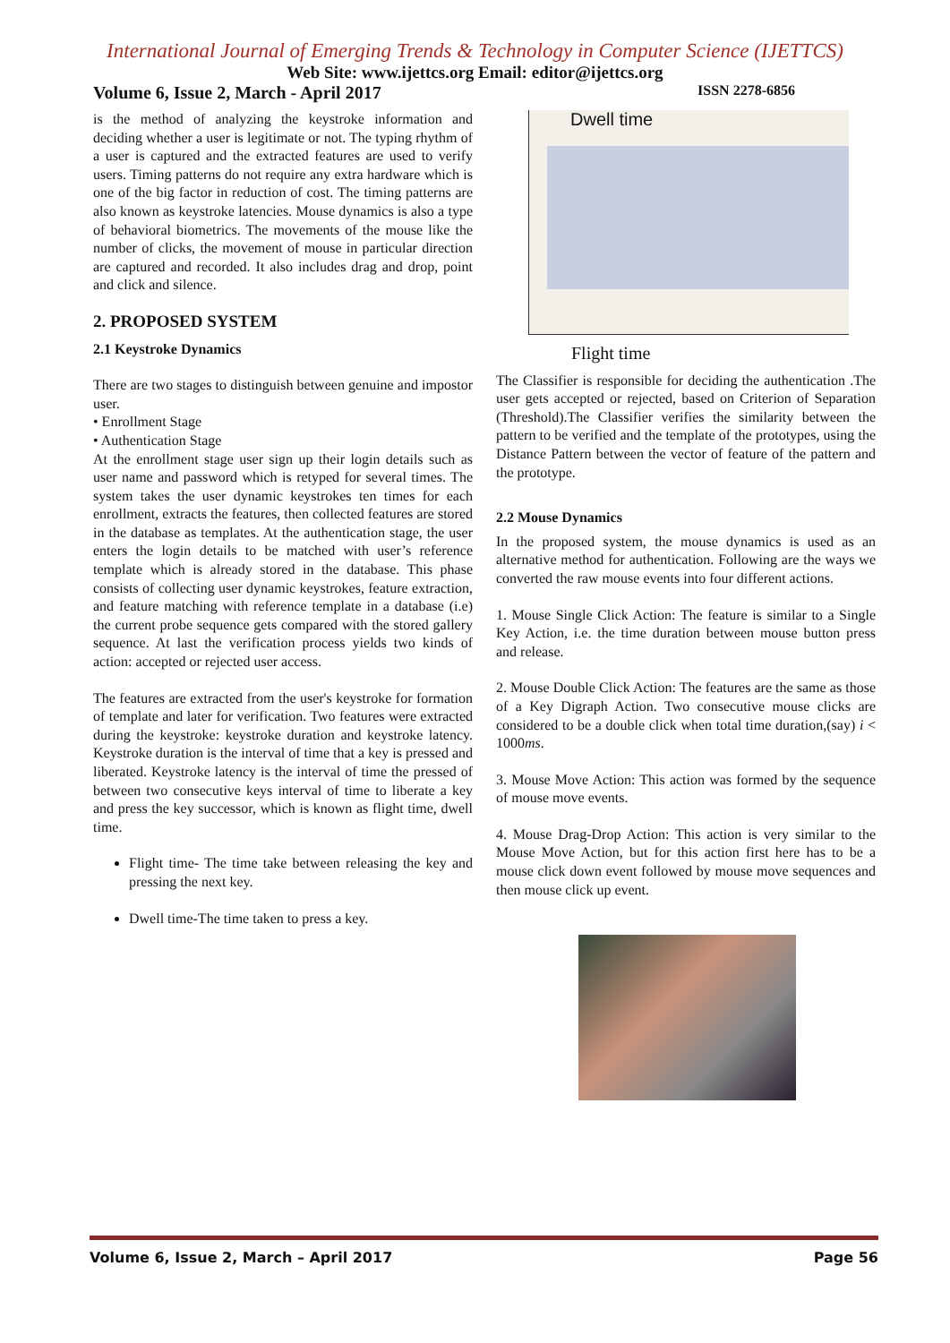International Journal of Emerging Trends & Technology in Computer Science (IJETTCS)
Web Site: www.ijettcs.org Email: editor@ijettcs.org
Volume 6, Issue 2, March - April 2017 ISSN 2278-6856
is the method of analyzing the keystroke information and deciding whether a user is legitimate or not. The typing rhythm of a user is captured and the extracted features are used to verify users. Timing patterns do not require any extra hardware which is one of the big factor in reduction of cost. The timing patterns are also known as keystroke latencies. Mouse dynamics is also a type of behavioral biometrics. The movements of the mouse like the number of clicks, the movement of mouse in particular direction are captured and recorded. It also includes drag and drop, point and click and silence.
2. PROPOSED SYSTEM
2.1 Keystroke Dynamics
There are two stages to distinguish between genuine and impostor user.
• Enrollment Stage
• Authentication Stage
At the enrollment stage user sign up their login details such as user name and password which is retyped for several times. The system takes the user dynamic keystrokes ten times for each enrollment, extracts the features, then collected features are stored in the database as templates. At the authentication stage, the user enters the login details to be matched with user’s reference template which is already stored in the database. This phase consists of collecting user dynamic keystrokes, feature extraction, and feature matching with reference template in a database (i.e) the current probe sequence gets compared with the stored gallery sequence. At last the verification process yields two kinds of action: accepted or rejected user access.
The features are extracted from the user's keystroke for formation of template and later for verification. Two features were extracted during the keystroke: keystroke duration and keystroke latency. Keystroke duration is the interval of time that a key is pressed and liberated. Keystroke latency is the interval of time the pressed of between two consecutive keys interval of time to liberate a key and press the key successor, which is known as flight time, dwell time.
Flight time- The time take between releasing the key and pressing the next key.
Dwell time-The time taken to press a key.
Dwell time
Flight time
The Classifier is responsible for deciding the authentication .The user gets accepted or rejected, based on Criterion of Separation (Threshold).The Classifier verifies the similarity between the pattern to be verified and the template of the prototypes, using the Distance Pattern between the vector of feature of the pattern and the prototype.
2.2 Mouse Dynamics
In the proposed system, the mouse dynamics is used as an alternative method for authentication. Following are the ways we converted the raw mouse events into four different actions.
1. Mouse Single Click Action: The feature is similar to a Single Key Action, i.e. the time duration between mouse button press and release.
2. Mouse Double Click Action: The features are the same as those of a Key Digraph Action. Two consecutive mouse clicks are considered to be a double click when total time duration,(say) i < 1000ms.
3. Mouse Move Action: This action was formed by the sequence of mouse move events.
4. Mouse Drag-Drop Action: This action is very similar to the Mouse Move Action, but for this action first here has to be a mouse click down event followed by mouse move sequences and then mouse click up event.
Volume 6, Issue 2, March – April 2017 Page 56